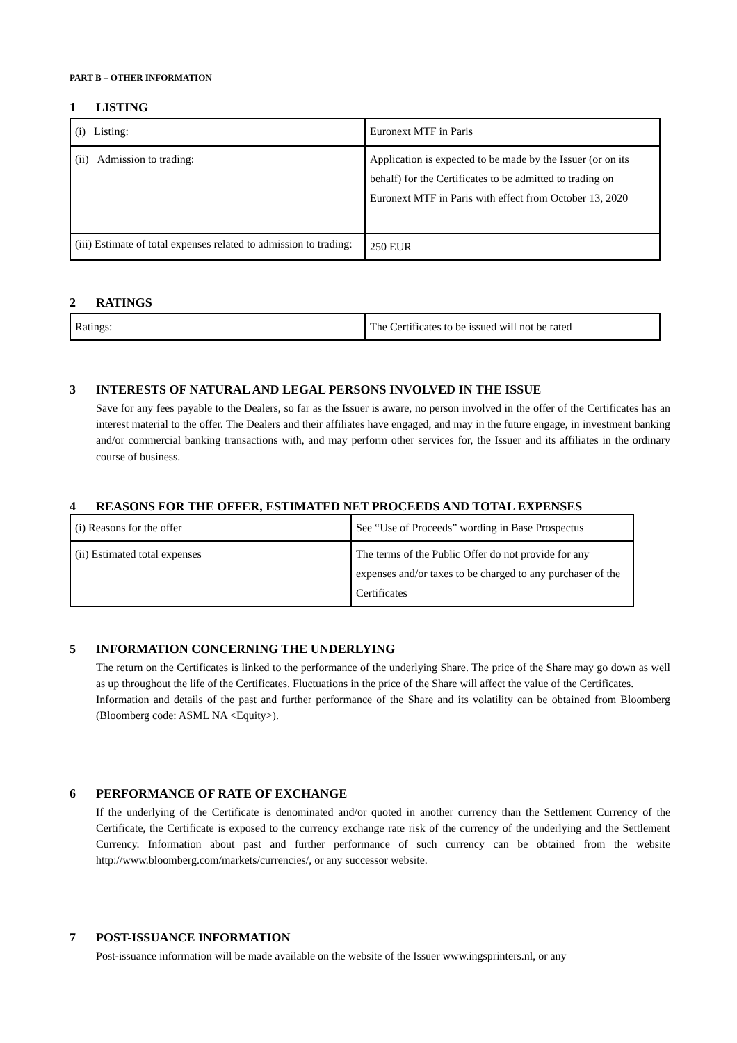PART B – OTHER INFORMATION
1 LISTING
| (i) Listing: | Euronext MTF in Paris |
| (ii) Admission to trading: | Application is expected to be made by the Issuer (or on its behalf) for the Certificates to be admitted to trading on Euronext MTF in Paris with effect from October 13, 2020 |
| (iii) Estimate of total expenses related to admission to trading: | 250 EUR |
2 RATINGS
| Ratings: | The Certificates to be issued will not be rated |
3 INTERESTS OF NATURAL AND LEGAL PERSONS INVOLVED IN THE ISSUE
Save for any fees payable to the Dealers, so far as the Issuer is aware, no person involved in the offer of the Certificates has an interest material to the offer. The Dealers and their affiliates have engaged, and may in the future engage, in investment banking and/or commercial banking transactions with, and may perform other services for, the Issuer and its affiliates in the ordinary course of business.
4 REASONS FOR THE OFFER, ESTIMATED NET PROCEEDS AND TOTAL EXPENSES
| (i) Reasons for the offer | See “Use of Proceeds” wording in Base Prospectus |
| (ii) Estimated total expenses | The terms of the Public Offer do not provide for any expenses and/or taxes to be charged to any purchaser of the Certificates |
5 INFORMATION CONCERNING THE UNDERLYING
The return on the Certificates is linked to the performance of the underlying Share. The price of the Share may go down as well as up throughout the life of the Certificates. Fluctuations in the price of the Share will affect the value of the Certificates.
Information and details of the past and further performance of the Share and its volatility can be obtained from Bloomberg (Bloomberg code: ASML NA <Equity>).
6 PERFORMANCE OF RATE OF EXCHANGE
If the underlying of the Certificate is denominated and/or quoted in another currency than the Settlement Currency of the Certificate, the Certificate is exposed to the currency exchange rate risk of the currency of the underlying and the Settlement Currency. Information about past and further performance of such currency can be obtained from the website http://www.bloomberg.com/markets/currencies/, or any successor website.
7 POST-ISSUANCE INFORMATION
Post-issuance information will be made available on the website of the Issuer www.ingsprinters.nl, or any